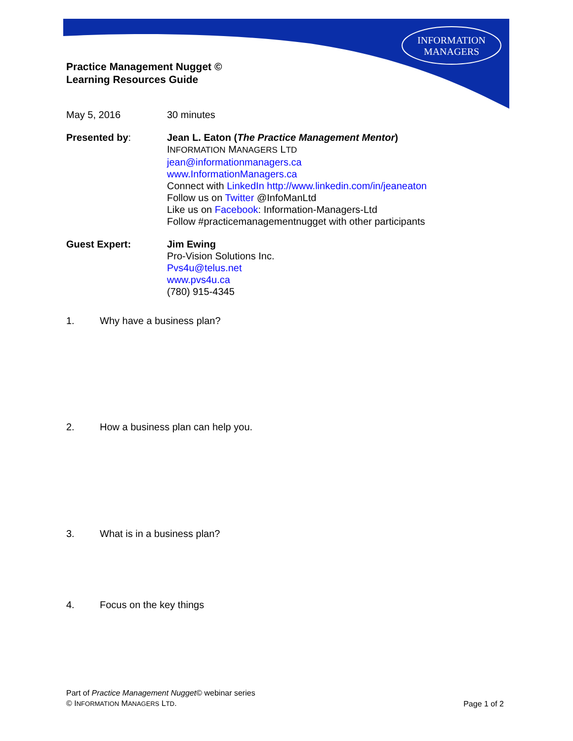INFORMATION
MANAGERS
Practice Management Nugget ©
Learning Resources Guide
May 5, 2016 30 minutes
Presented by: Jean L. Eaton (The Practice Management Mentor)
INFORMATION MANAGERS LTD
jean@informationmanagers.ca
www.InformationManagers.ca
Connect with LinkedIn http://www.linkedin.com/in/jeaneaton
Follow us on Twitter @InfoManLtd
Like us on Facebook: Information-Managers-Ltd
Follow #practicemanagementnugget with other participants
Guest Expert: Jim Ewing
Pro-Vision Solutions Inc.
Pvs4u@telus.net
www.pvs4u.ca
(780) 915-4345
1. Why have a business plan?
2. How a business plan can help you.
3. What is in a business plan?
4. Focus on the key things
Part of Practice Management Nugget© webinar series
© INFORMATION MANAGERS LTD.
Page 1 of 2